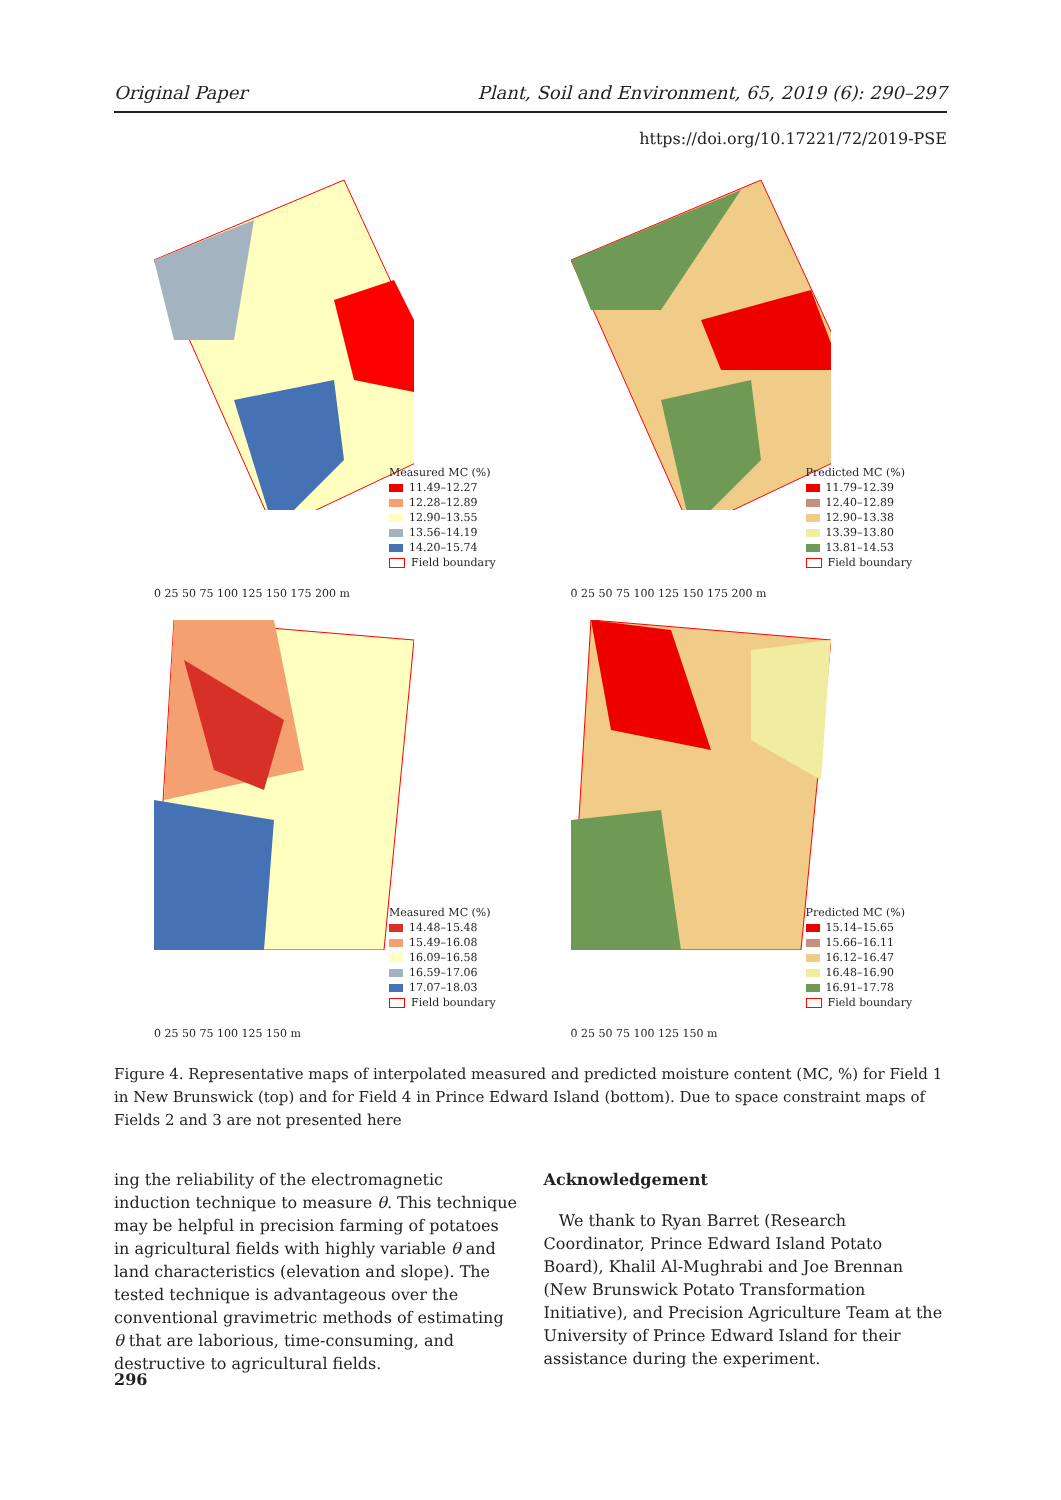Original Paper Plant, Soil and Environment, 65, 2019 (6): 290–297
https://doi.org/10.17221/72/2019-PSE
Measured MC (%)
11.49–12.27
12.28–12.89
12.90–13.55
13.56–14.19
14.20–15.74
Field boundary
0 25 50 75 100 125 150 175 200 m
Predicted MC (%)
11.79–12.39
12.40–12.89
12.90–13.38
13.39–13.80
13.81–14.53
Field boundary
0 25 50 75 100 125 150 175 200 m
Measured MC (%)
14.48–15.48
15.49–16.08
16.09–16.58
16.59–17.06
17.07–18.03
Field boundary
0 25 50 75 100 125 150 m
Predicted MC (%)
15.14–15.65
15.66–16.11
16.12–16.47
16.48–16.90
16.91–17.78
Field boundary
0 25 50 75 100 125 150 m
Figure 4. Representative maps of interpolated measured and predicted moisture content (MC, %) for Field 1 in New Brunswick (top) and for Field 4 in Prince Edward Island (bottom). Due to space constraint maps of Fields 2 and 3 are not presented here
ing the reliability of the electromagnetic induction technique to measure θ. This technique may be helpful in precision farming of potatoes in agricultural fields with highly variable θ and land characteristics (elevation and slope). The tested technique is advantageous over the conventional gravimetric methods of estimating θ that are laborious, time-consuming, and destructive to agricultural fields.
Acknowledgement
We thank to Ryan Barret (Research Coordinator, Prince Edward Island Potato Board), Khalil Al-Mughrabi and Joe Brennan (New Brunswick Potato Transformation Initiative), and Precision Agriculture Team at the University of Prince Edward Island for their assistance during the experiment.
296